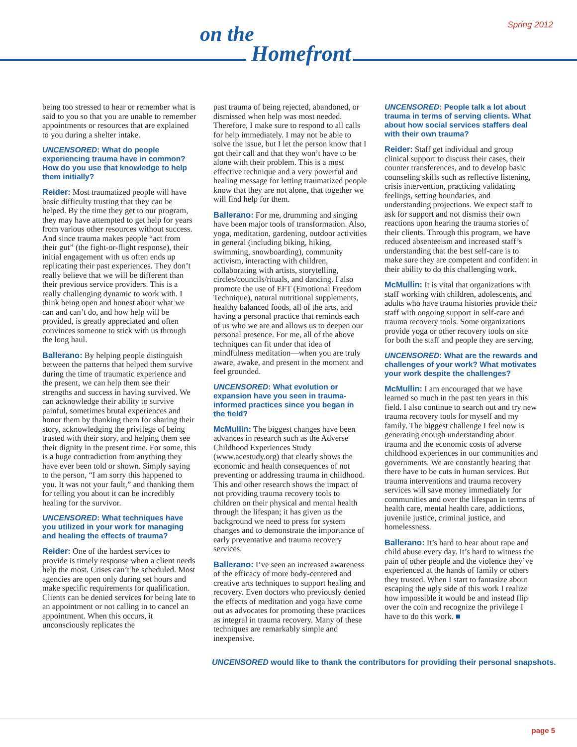Spring 2012
on the
Homefront
being too stressed to hear or remember what is said to you so that you are unable to remember appointments or resources that are explained to you during a shelter intake.
UNCENSORED: What do people experiencing trauma have in common? How do you use that knowledge to help them initially?
Reider: Most traumatized people will have basic difficulty trusting that they can be helped. By the time they get to our program, they may have attempted to get help for years from various other resources without success. And since trauma makes people “act from their gut” (the fight-or-flight response), their initial engagement with us often ends up replicating their past experiences. They don’t really believe that we will be different than their previous service providers. This is a really challenging dynamic to work with. I think being open and honest about what we can and can’t do, and how help will be provided, is greatly appreciated and often convinces someone to stick with us through the long haul.
Ballerano: By helping people distinguish between the patterns that helped them survive during the time of traumatic experience and the present, we can help them see their strengths and success in having survived. We can acknowledge their ability to survive painful, sometimes brutal experiences and honor them by thanking them for sharing their story, acknowledging the privilege of being trusted with their story, and helping them see their dignity in the present time. For some, this is a huge contradiction from anything they have ever been told or shown. Simply saying to the person, “I am sorry this happened to you. It was not your fault,” and thanking them for telling you about it can be incredibly healing for the survivor.
UNCENSORED: What techniques have you utilized in your work for managing and healing the effects of trauma?
Reider: One of the hardest services to provide is timely response when a client needs help the most. Crises can’t be scheduled. Most agencies are open only during set hours and make specific requirements for qualification. Clients can be denied services for being late to an appointment or not calling in to cancel an appointment. When this occurs, it unconsciously replicates the
past trauma of being rejected, abandoned, or dismissed when help was most needed. Therefore, I make sure to respond to all calls for help immediately. I may not be able to solve the issue, but I let the person know that I got their call and that they won’t have to be alone with their problem. This is a most effective technique and a very powerful and healing message for letting traumatized people know that they are not alone, that together we will find help for them.
Ballerano: For me, drumming and singing have been major tools of transformation. Also, yoga, meditation, gardening, outdoor activities in general (including biking, hiking, swimming, snowboarding), community activism, interacting with children, collaborating with artists, storytelling, circles/councils/rituals, and dancing. I also promote the use of EFT (Emotional Freedom Technique), natural nutritional supplements, healthy balanced foods, all of the arts, and having a personal practice that reminds each of us who we are and allows us to deepen our personal presence. For me, all of the above techniques can fit under that idea of mindfulness meditation—when you are truly aware, awake, and present in the moment and feel grounded.
UNCENSORED: What evolution or expansion have you seen in trauma-informed practices since you began in the field?
McMullin: The biggest changes have been advances in research such as the Adverse Childhood Experiences Study (www.acestudy.org) that clearly shows the economic and health consequences of not preventing or addressing trauma in childhood. This and other research shows the impact of not providing trauma recovery tools to children on their physical and mental health through the lifespan; it has given us the background we need to press for system changes and to demonstrate the importance of early preventative and trauma recovery services.
Ballerano: I’ve seen an increased awareness of the efficacy of more body-centered and creative arts techniques to support healing and recovery. Even doctors who previously denied the effects of meditation and yoga have come out as advocates for promoting these practices as integral in trauma recovery. Many of these techniques are remarkably simple and inexpensive.
UNCENSORED: People talk a lot about trauma in terms of serving clients. What about how social services staffers deal with their own trauma?
Reider: Staff get individual and group clinical support to discuss their cases, their counter transferences, and to develop basic counseling skills such as reflective listening, crisis intervention, practicing validating feelings, setting boundaries, and understanding projections. We expect staff to ask for support and not dismiss their own reactions upon hearing the trauma stories of their clients. Through this program, we have reduced absenteeism and increased staff’s understanding that the best self-care is to make sure they are competent and confident in their ability to do this challenging work.
McMullin: It is vital that organizations with staff working with children, adolescents, and adults who have trauma histories provide their staff with ongoing support in self-care and trauma recovery tools. Some organizations provide yoga or other recovery tools on site for both the staff and people they are serving.
UNCENSORED: What are the rewards and challenges of your work? What motivates your work despite the challenges?
McMullin: I am encouraged that we have learned so much in the past ten years in this field. I also continue to search out and try new trauma recovery tools for myself and my family. The biggest challenge I feel now is generating enough understanding about trauma and the economic costs of adverse childhood experiences in our communities and governments. We are constantly hearing that there have to be cuts in human services. But trauma interventions and trauma recovery services will save money immediately for communities and over the lifespan in terms of health care, mental health care, addictions, juvenile justice, criminal justice, and homelessness.
Ballerano: It’s hard to hear about rape and child abuse every day. It’s hard to witness the pain of other people and the violence they’ve experienced at the hands of family or others they trusted. When I start to fantasize about escaping the ugly side of this work I realize how impossible it would be and instead flip over the coin and recognize the privilege I have to do this work. ■
UNCENSORED would like to thank the contributors for providing their personal snapshots.
page 5